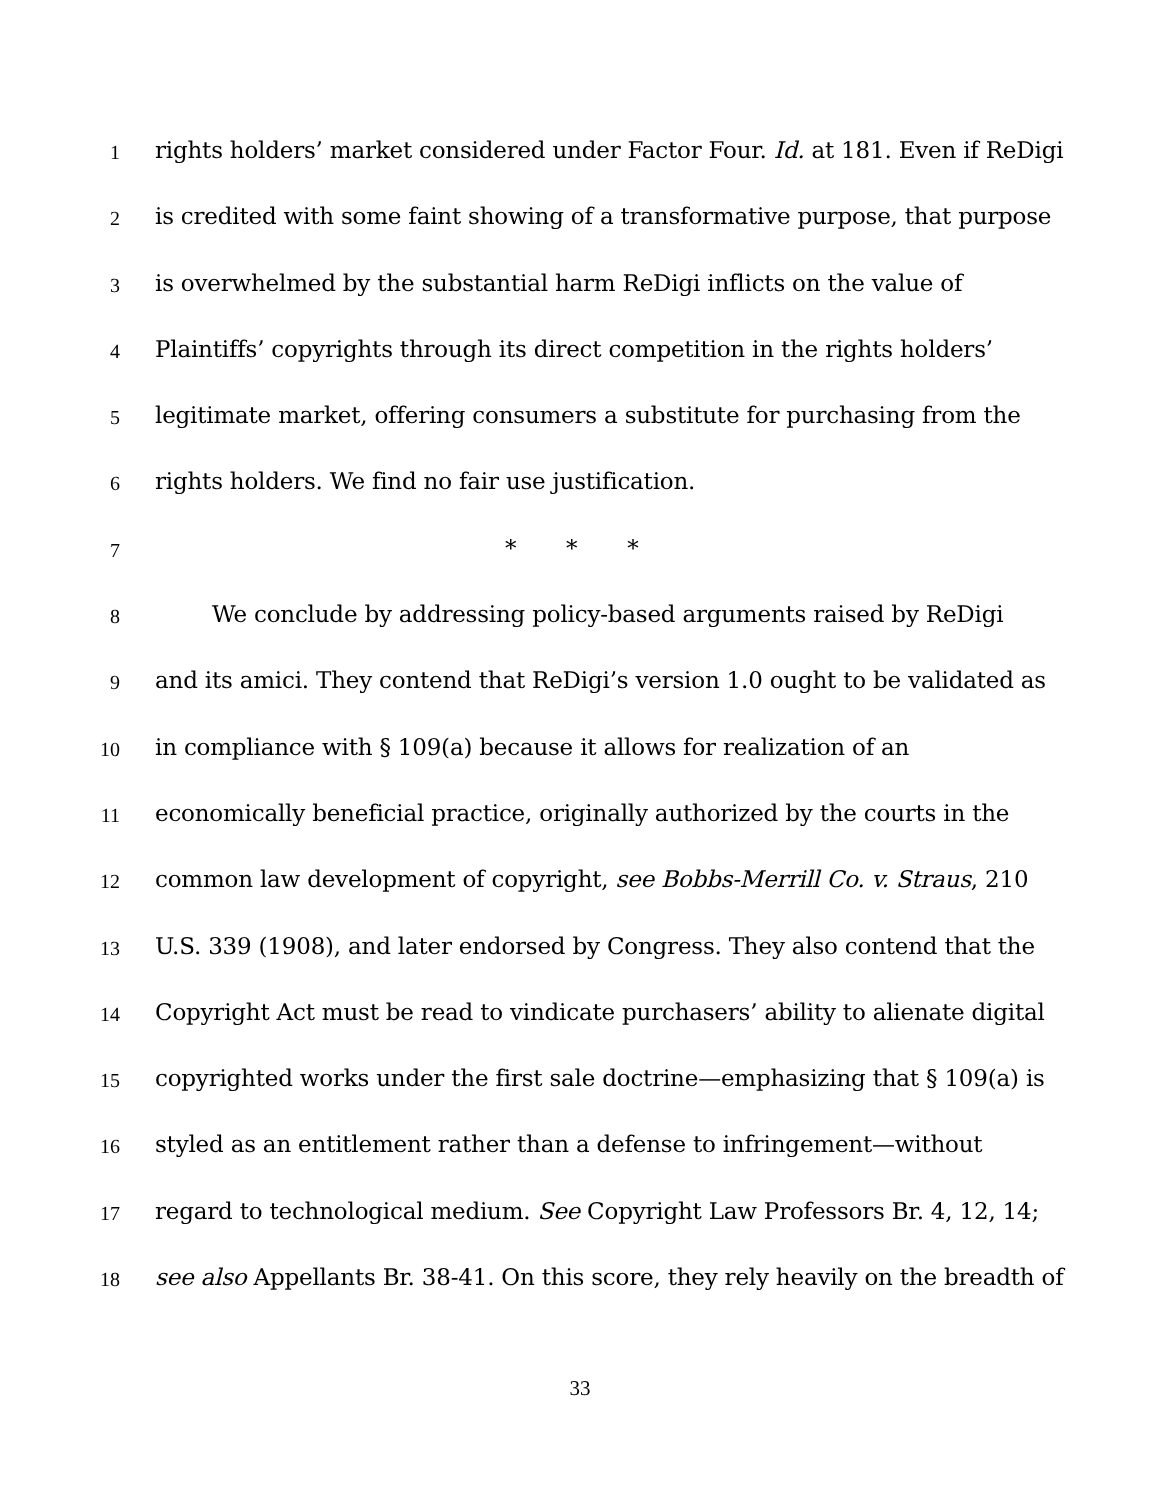1 rights holders’ market considered under Factor Four. Id. at 181. Even if ReDigi
2 is credited with some faint showing of a transformative purpose, that purpose
3 is overwhelmed by the substantial harm ReDigi inflicts on the value of
4 Plaintiffs’ copyrights through its direct competition in the rights holders’
5 legitimate market, offering consumers a substitute for purchasing from the
6 rights holders. We find no fair use justification.
7 * * *
8 We conclude by addressing policy-based arguments raised by ReDigi
9 and its amici. They contend that ReDigi’s version 1.0 ought to be validated as
10 in compliance with § 109(a) because it allows for realization of an
11 economically beneficial practice, originally authorized by the courts in the
12 common law development of copyright, see Bobbs-Merrill Co. v. Straus, 210
13 U.S. 339 (1908), and later endorsed by Congress. They also contend that the
14 Copyright Act must be read to vindicate purchasers’ ability to alienate digital
15 copyrighted works under the first sale doctrine—emphasizing that § 109(a) is
16 styled as an entitlement rather than a defense to infringement—without
17 regard to technological medium. See Copyright Law Professors Br. 4, 12, 14;
18 see also Appellants Br. 38-41. On this score, they rely heavily on the breadth of
33